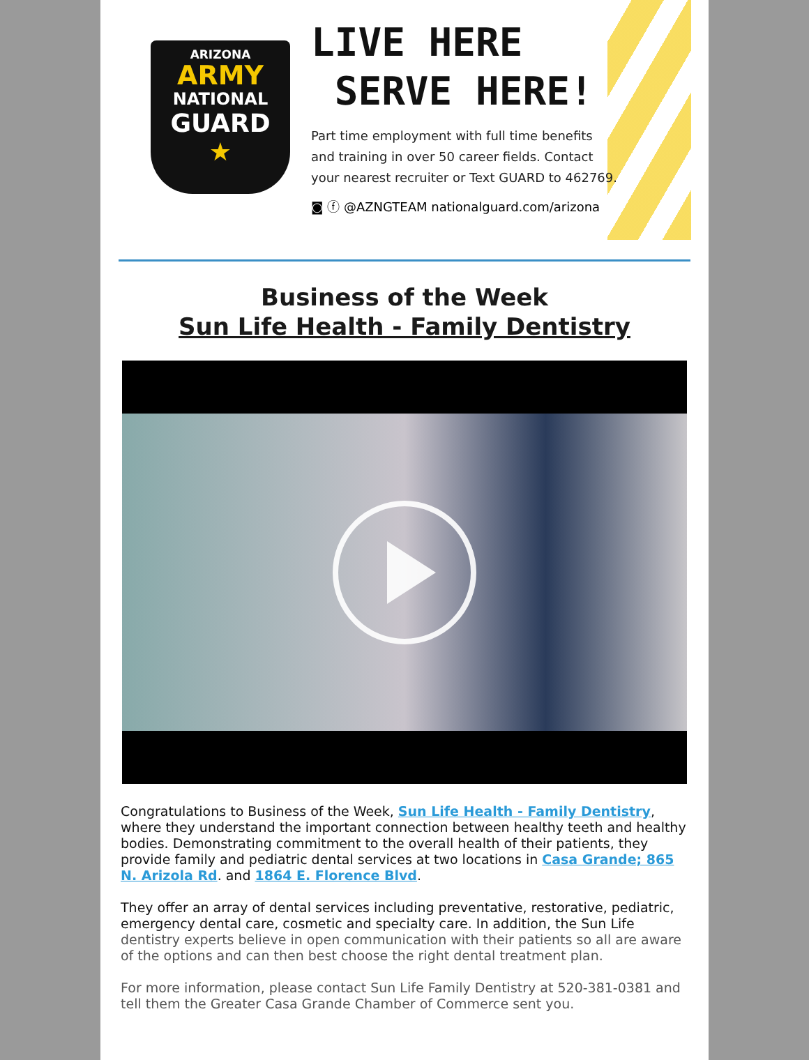ARIZONA
ARMY
NATIONAL
GUARD
★
LIVE HERE
SERVE HERE!
Part time employment with full time benefits
and training in over 50 career fields. Contact
your nearest recruiter or Text GUARD to 462769.
◙ ⓕ @AZNGTEAM nationalguard.com/arizona
Business of the Week
Sun Life Health - Family Dentistry
Congratulations to Business of the Week, Sun Life Health - Family Dentistry, where they understand the important connection between healthy teeth and healthy bodies. Demonstrating commitment to the overall health of their patients, they provide family and pediatric dental services at two locations in Casa Grande; 865 N. Arizola Rd. and 1864 E. Florence Blvd.
They offer an array of dental services including preventative, restorative, pediatric, emergency dental care, cosmetic and specialty care. In addition, the Sun Life dentistry experts believe in open communication with their patients so all are aware of the options and can then best choose the right dental treatment plan.
For more information, please contact Sun Life Family Dentistry at 520-381-0381 and tell them the Greater Casa Grande Chamber of Commerce sent you.